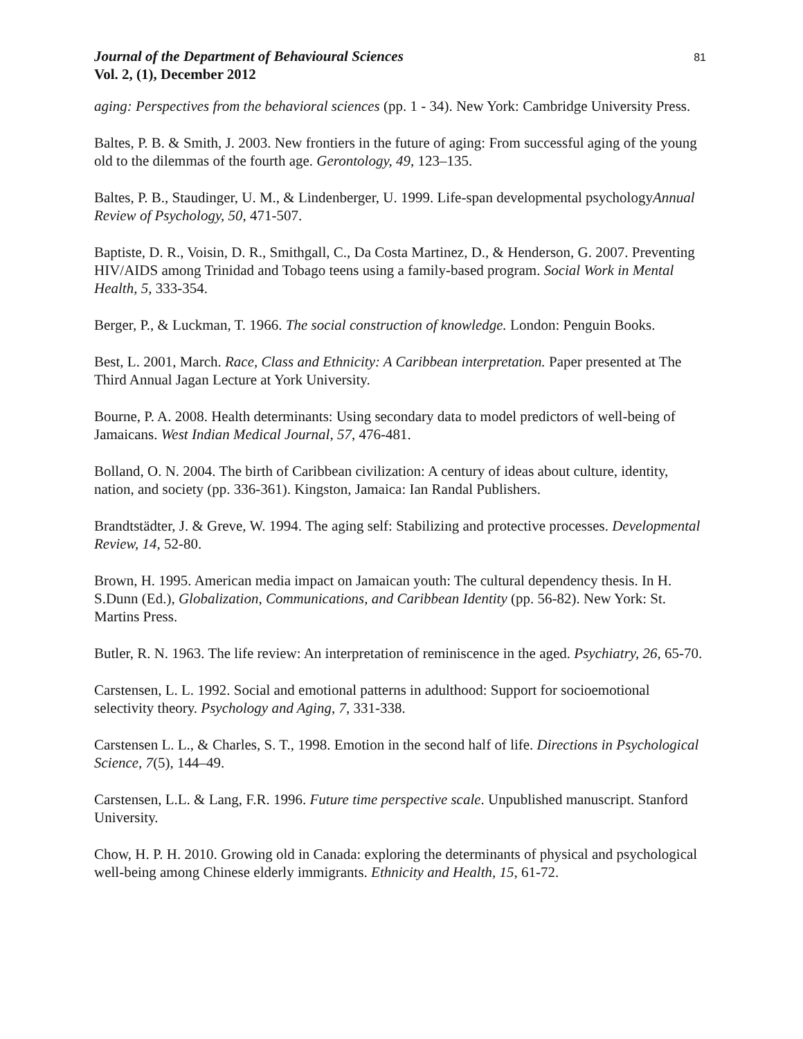Journal of the Department of Behavioural Sciences
Vol. 2, (1), December 2012
81
aging: Perspectives from the behavioral sciences (pp. 1 - 34). New York: Cambridge University Press.
Baltes, P. B. & Smith, J. 2003. New frontiers in the future of aging: From successful aging of the young old to the dilemmas of the fourth age. Gerontology, 49, 123–135.
Baltes, P. B., Staudinger, U. M., & Lindenberger, U. 1999. Life-span developmental psychologyAnnual Review of Psychology, 50, 471-507.
Baptiste, D. R., Voisin, D. R., Smithgall, C., Da Costa Martinez, D., & Henderson, G. 2007. Preventing HIV/AIDS among Trinidad and Tobago teens using a family-based program. Social Work in Mental Health, 5, 333-354.
Berger, P., & Luckman, T. 1966. The social construction of knowledge. London: Penguin Books.
Best, L. 2001, March. Race, Class and Ethnicity: A Caribbean interpretation. Paper presented at The Third Annual Jagan Lecture at York University.
Bourne, P. A. 2008. Health determinants: Using secondary data to model predictors of well-being of Jamaicans. West Indian Medical Journal, 57, 476-481.
Bolland, O. N. 2004. The birth of Caribbean civilization: A century of ideas about culture, identity, nation, and society (pp. 336-361). Kingston, Jamaica: Ian Randal Publishers.
Brandtstädter, J. & Greve, W. 1994. The aging self: Stabilizing and protective processes. Developmental Review, 14, 52-80.
Brown, H. 1995. American media impact on Jamaican youth: The cultural dependency thesis. In H. S.Dunn (Ed.), Globalization, Communications, and Caribbean Identity (pp. 56-82). New York: St. Martins Press.
Butler, R. N. 1963. The life review: An interpretation of reminiscence in the aged. Psychiatry, 26, 65-70.
Carstensen, L. L. 1992. Social and emotional patterns in adulthood: Support for socioemotional selectivity theory. Psychology and Aging, 7, 331-338.
Carstensen L. L., & Charles, S. T., 1998. Emotion in the second half of life. Directions in Psychological Science, 7(5), 144–49.
Carstensen, L.L. & Lang, F.R. 1996. Future time perspective scale. Unpublished manuscript. Stanford University.
Chow, H. P. H. 2010. Growing old in Canada: exploring the determinants of physical and psychological well-being among Chinese elderly immigrants. Ethnicity and Health, 15, 61-72.